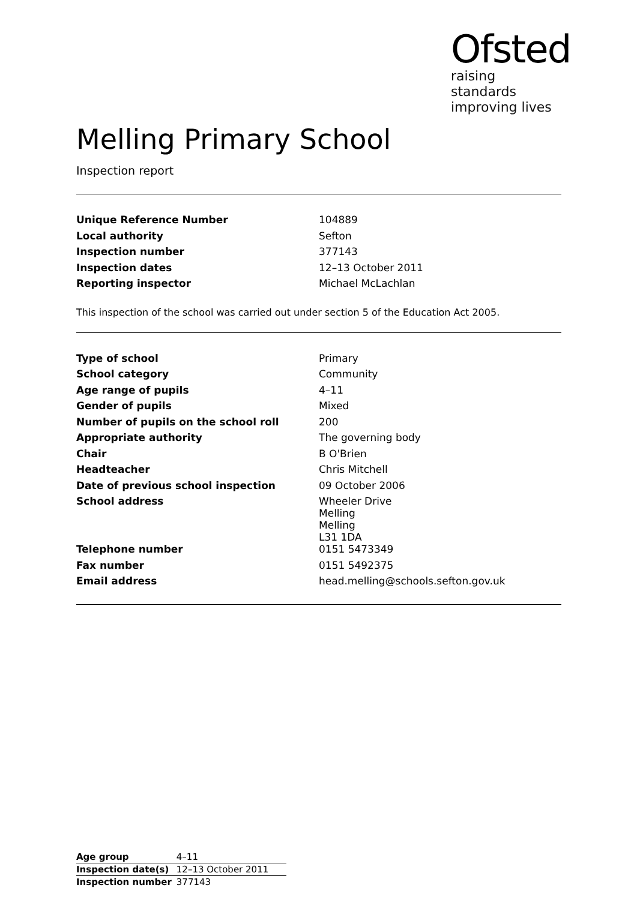Ofsted
raising standards
improving lives
Melling Primary School
Inspection report
| Unique Reference Number | 104889 |
| Local authority | Sefton |
| Inspection number | 377143 |
| Inspection dates | 12–13 October 2011 |
| Reporting inspector | Michael McLachlan |
This inspection of the school was carried out under section 5 of the Education Act 2005.
| Type of school | Primary |
| School category | Community |
| Age range of pupils | 4–11 |
| Gender of pupils | Mixed |
| Number of pupils on the school roll | 200 |
| Appropriate authority | The governing body |
| Chair | B O'Brien |
| Headteacher | Chris Mitchell |
| Date of previous school inspection | 09 October 2006 |
| School address | Wheeler Drive Melling Melling L31 1DA |
| Telephone number | 0151 5473349 |
| Fax number | 0151 5492375 |
| Email address | head.melling@schools.sefton.gov.uk |
| Age group | 4–11 |
| Inspection date(s) | 12–13 October 2011 |
| Inspection number | 377143 |